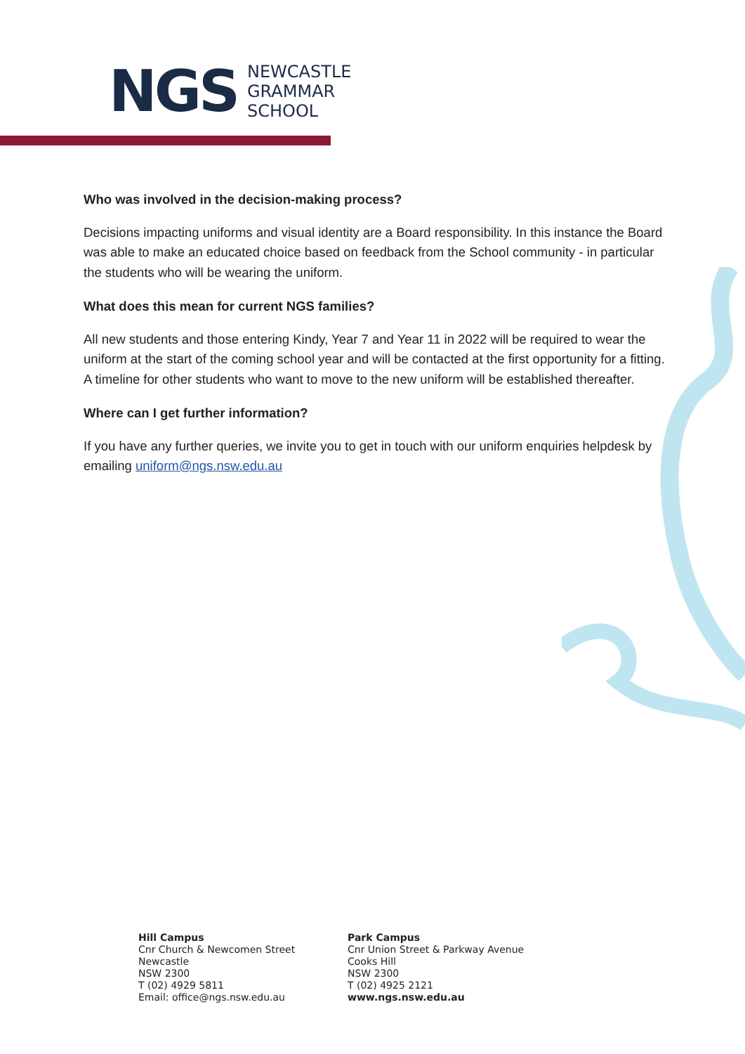NGS
NEWCASTLE
GRAMMAR
SCHOOL
Who was involved in the decision-making process?
Decisions impacting uniforms and visual identity are a Board responsibility. In this instance the Board was able to make an educated choice based on feedback from the School community - in particular the students who will be wearing the uniform.
What does this mean for current NGS families?
All new students and those entering Kindy, Year 7 and Year 11 in 2022 will be required to wear the uniform at the start of the coming school year and will be contacted at the first opportunity for a fitting. A timeline for other students who want to move to the new uniform will be established thereafter.
Where can I get further information?
If you have any further queries, we invite you to get in touch with our uniform enquiries helpdesk by emailing uniform@ngs.nsw.edu.au
Hill Campus
Cnr Church & Newcomen Street
Newcastle
NSW 2300
T (02) 4929 5811
Email: office@ngs.nsw.edu.au
Park Campus
Cnr Union Street & Parkway Avenue
Cooks Hill
NSW 2300
T (02) 4925 2121
www.ngs.nsw.edu.au